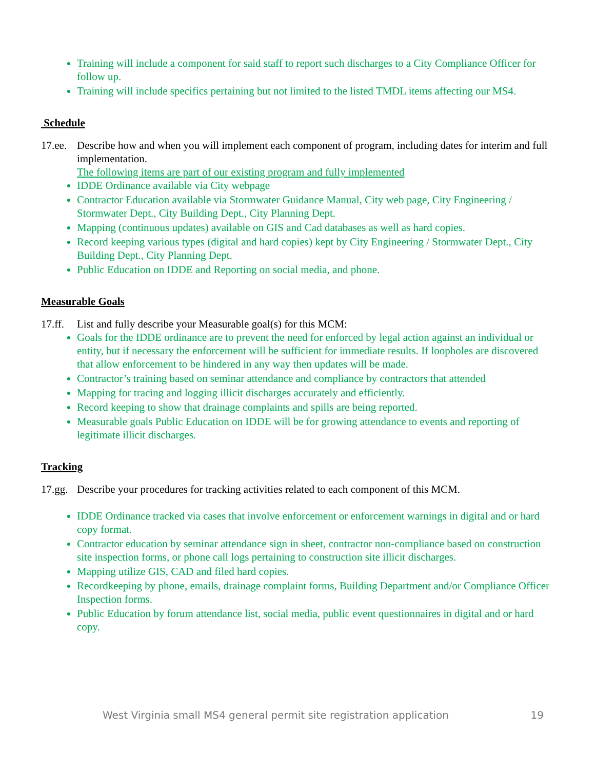Training will include a component for said staff to report such discharges to a City Compliance Officer for follow up.
Training will include specifics pertaining but not limited to the listed TMDL items affecting our MS4.
Schedule
17.ee. Describe how and when you will implement each component of program, including dates for interim and full implementation.
The following items are part of our existing program and fully implemented
IDDE Ordinance available via City webpage
Contractor Education available via Stormwater Guidance Manual, City web page, City Engineering / Stormwater Dept., City Building Dept., City Planning Dept.
Mapping (continuous updates) available on GIS and Cad databases as well as hard copies.
Record keeping various types (digital and hard copies) kept by City Engineering / Stormwater Dept., City Building Dept., City Planning Dept.
Public Education on IDDE and Reporting on social media, and phone.
Measurable Goals
17.ff. List and fully describe your Measurable goal(s) for this MCM:
Goals for the IDDE ordinance are to prevent the need for enforced by legal action against an individual or entity, but if necessary the enforcement will be sufficient for immediate results. If loopholes are discovered that allow enforcement to be hindered in any way then updates will be made.
Contractor’s training based on seminar attendance and compliance by contractors that attended
Mapping for tracing and logging illicit discharges accurately and efficiently.
Record keeping to show that drainage complaints and spills are being reported.
Measurable goals Public Education on IDDE will be for growing attendance to events and reporting of legitimate illicit discharges.
Tracking
17.gg. Describe your procedures for tracking activities related to each component of this MCM.
IDDE Ordinance tracked via cases that involve enforcement or enforcement warnings in digital and or hard copy format.
Contractor education by seminar attendance sign in sheet, contractor non-compliance based on construction site inspection forms, or phone call logs pertaining to construction site illicit discharges.
Mapping utilize GIS, CAD and filed hard copies.
Recordkeeping by phone, emails, drainage complaint forms, Building Department and/or Compliance Officer Inspection forms.
Public Education by forum attendance list, social media, public event questionnaires in digital and or hard copy.
West Virginia small MS4 general permit site registration application 19